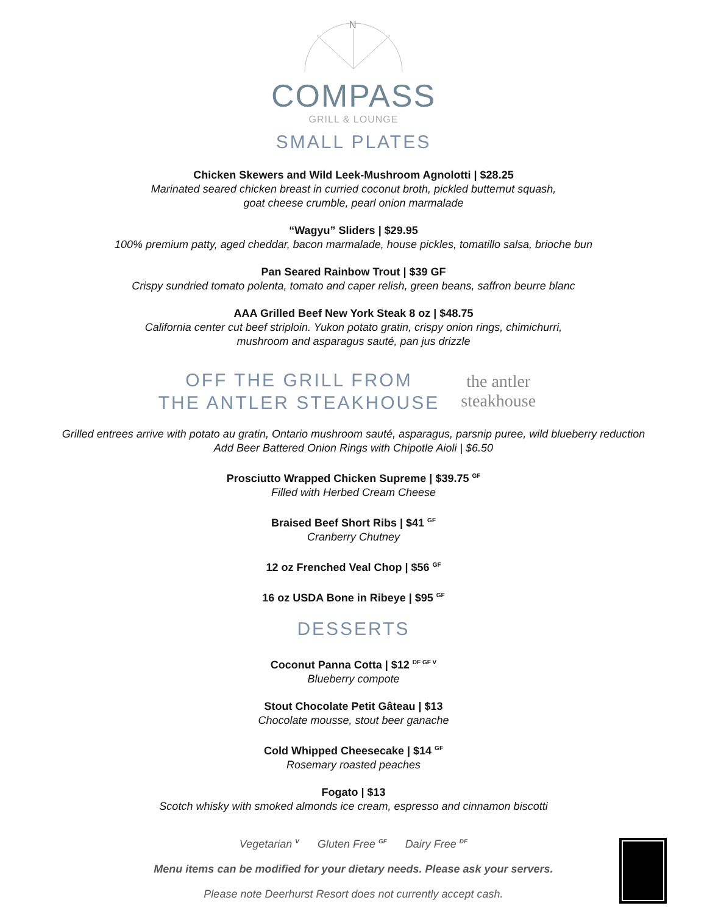N
COMPASS
GRILL & LOUNGE
SMALL PLATES
Chicken Skewers and Wild Leek-Mushroom Agnolotti | $28.25
Marinated seared chicken breast in curried coconut broth, pickled butternut squash,
goat cheese crumble, pearl onion marmalade
“Wagyu” Sliders | $29.95
100% premium patty, aged cheddar, bacon marmalade, house pickles, tomatillo salsa, brioche bun
Pan Seared Rainbow Trout | $39 GF
Crispy sundried tomato polenta, tomato and caper relish, green beans, saffron beurre blanc
AAA Grilled Beef New York Steak 8 oz | $48.75
California center cut beef striploin. Yukon potato gratin, crispy onion rings, chimichurri,
mushroom and asparagus sauté, pan jus drizzle
OFF THE GRILL FROM
THE ANTLER STEAKHOUSE
the antler steakhouse
Grilled entrees arrive with potato au gratin, Ontario mushroom sauté, asparagus, parsnip puree, wild blueberry reduction
Add Beer Battered Onion Rings with Chipotle Aioli | $6.50
Prosciutto Wrapped Chicken Supreme | $39.75 <sup>GF</sup>
Filled with Herbed Cream Cheese
Braised Beef Short Ribs | $41 <sup>GF</sup>
Cranberry Chutney
12 oz Frenched Veal Chop | $56 <sup>GF</sup>
16 oz USDA Bone in Ribeye | $95 <sup>GF</sup>
DESSERTS
Coconut Panna Cotta | $12 <sup>DF GF V</sup>
Blueberry compote
Stout Chocolate Petit Gâteau | $13
Chocolate mousse, stout beer ganache
Cold Whipped Cheesecake | $14 <sup>GF</sup>
Rosemary roasted peaches
Fogato | $13
Scotch whisky with smoked almonds ice cream, espresso and cinnamon biscotti
Vegetarian <sup>V</sup> Gluten Free <sup>GF</sup> Dairy Free <sup>DF</sup>
Menu items can be modified for your dietary needs. Please ask your servers.
Please note Deerhurst Resort does not currently accept cash.